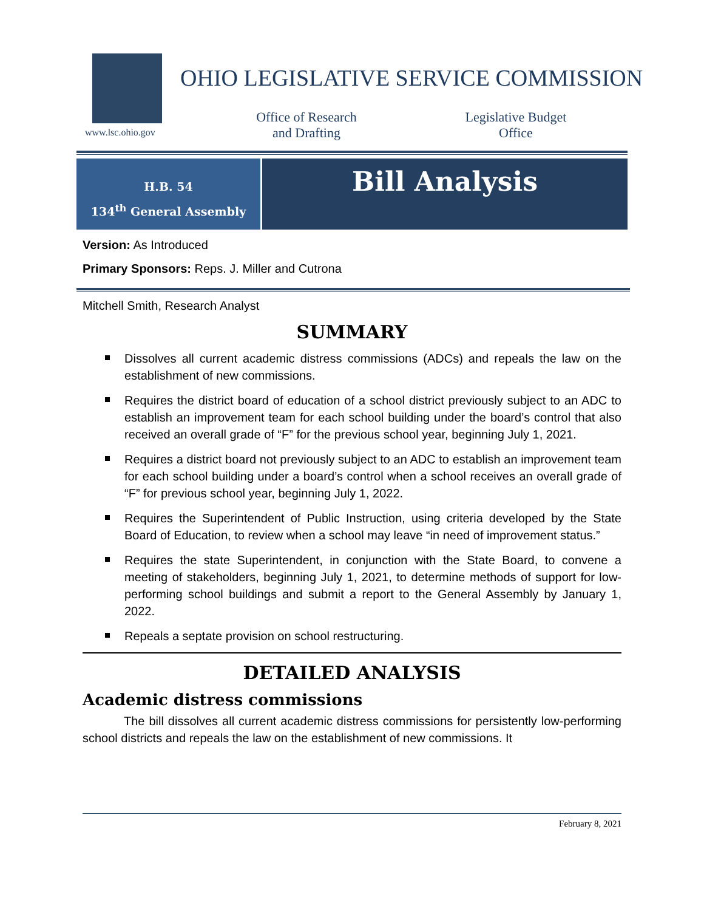www.lsc.ohio.gov
OHIO LEGISLATIVE SERVICE COMMISSION
Office of Research
and Drafting
Legislative Budget
Office
H.B. 54
134<sup>th</sup> General Assembly
Bill Analysis
Version: As Introduced
Primary Sponsors: Reps. J. Miller and Cutrona
Mitchell Smith, Research Analyst
SUMMARY
Dissolves all current academic distress commissions (ADCs) and repeals the law on the establishment of new commissions.
Requires the district board of education of a school district previously subject to an ADC to establish an improvement team for each school building under the board’s control that also received an overall grade of “F” for the previous school year, beginning July 1, 2021.
Requires a district board not previously subject to an ADC to establish an improvement team for each school building under a board’s control when a school receives an overall grade of “F” for previous school year, beginning July 1, 2022.
Requires the Superintendent of Public Instruction, using criteria developed by the State Board of Education, to review when a school may leave “in need of improvement status.”
Requires the state Superintendent, in conjunction with the State Board, to convene a meeting of stakeholders, beginning July 1, 2021, to determine methods of support for low-performing school buildings and submit a report to the General Assembly by January 1, 2022.
Repeals a septate provision on school restructuring.
DETAILED ANALYSIS
Academic distress commissions
The bill dissolves all current academic distress commissions for persistently low-performing school districts and repeals the law on the establishment of new commissions. It
February 8, 2021